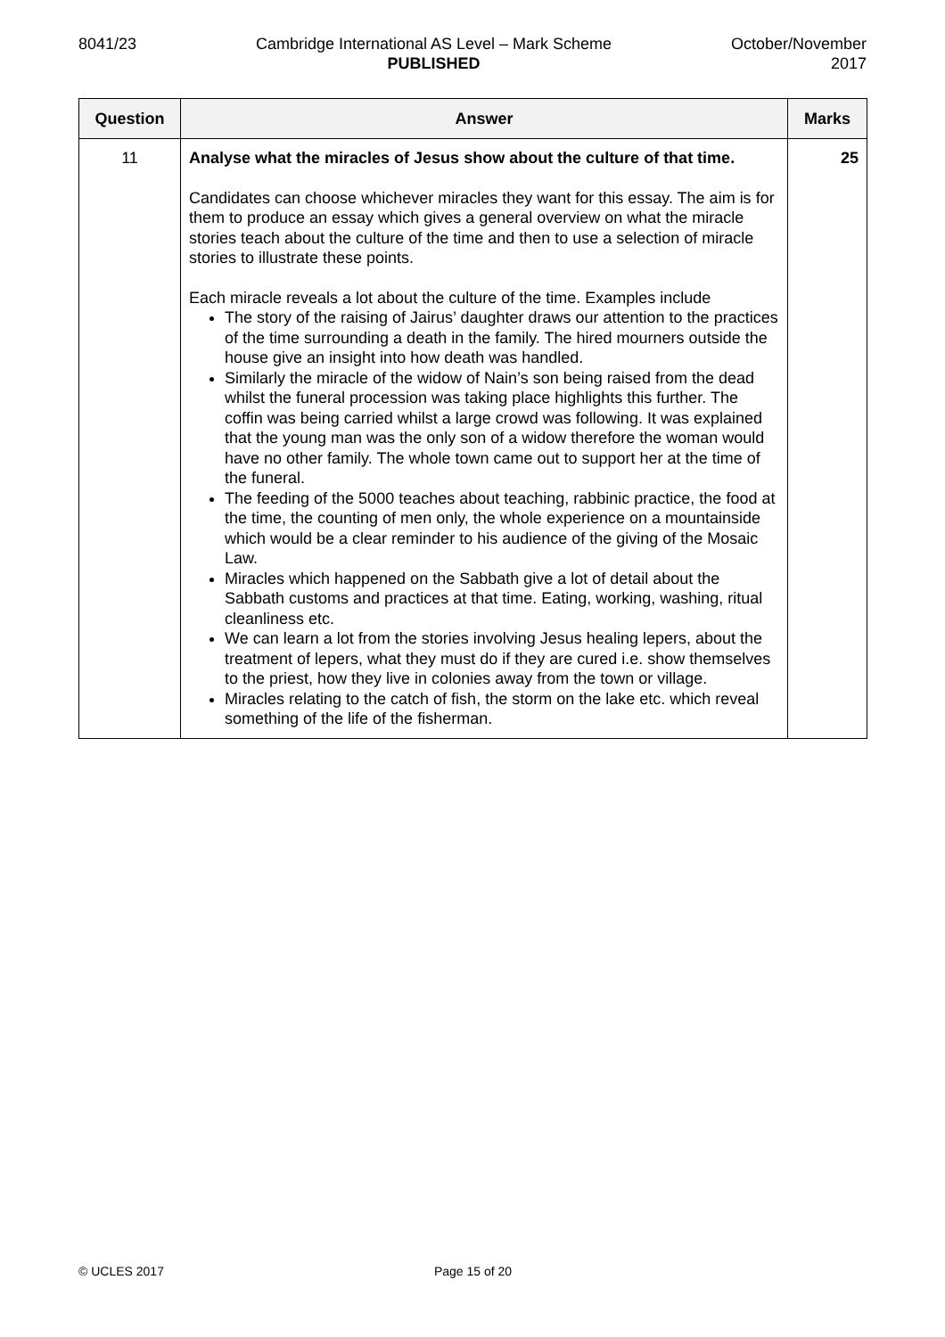8041/23 Cambridge International AS Level – Mark Scheme
PUBLISHED
October/November
2017
| Question | Answer | Marks |
| --- | --- | --- |
| 11 | Analyse what the miracles of Jesus show about the culture of that time. Candidates can choose whichever miracles they want for this essay. The aim is for them to produce an essay which gives a general overview on what the miracle stories teach about the culture of the time and then to use a selection of miracle stories to illustrate these points. Each miracle reveals a lot about the culture of the time. Examples include The story of the raising of Jairus’ daughter draws our attention to the practices of the time surrounding a death in the family. The hired mourners outside the house give an insight into how death was handled. Similarly the miracle of the widow of Nain’s son being raised from the dead whilst the funeral procession was taking place highlights this further. The coffin was being carried whilst a large crowd was following. It was explained that the young man was the only son of a widow therefore the woman would have no other family. The whole town came out to support her at the time of the funeral. The feeding of the 5000 teaches about teaching, rabbinic practice, the food at the time, the counting of men only, the whole experience on a mountainside which would be a clear reminder to his audience of the giving of the Mosaic Law. Miracles which happened on the Sabbath give a lot of detail about the Sabbath customs and practices at that time. Eating, working, washing, ritual cleanliness etc. We can learn a lot from the stories involving Jesus healing lepers, about the treatment of lepers, what they must do if they are cured i.e. show themselves to the priest, how they live in colonies away from the town or village. Miracles relating to the catch of fish, the storm on the lake etc. which reveal something of the life of the fisherman. | 25 |
© UCLES 2017 Page 15 of 20